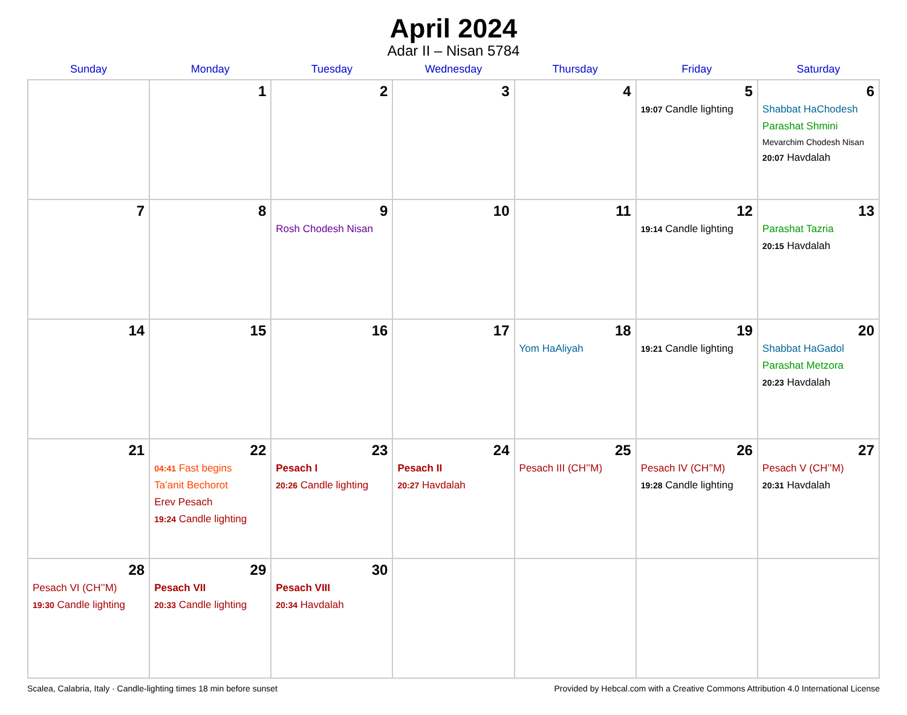April 2024
Adar II – Nisan 5784
| Sunday | Monday | Tuesday | Wednesday | Thursday | Friday | Saturday |
| --- | --- | --- | --- | --- | --- | --- |
| | 1 | 2 | 3 | 4 | 5 19:07 Candle lighting | 6 Shabbat HaChodesh Parashat Shmini Mevarchim Chodesh Nisan 20:07 Havdalah |
| 7 | 8 | 9 Rosh Chodesh Nisan | 10 | 11 | 12 19:14 Candle lighting | 13 Parashat Tazria 20:15 Havdalah |
| 14 | 15 | 16 | 17 | 18 Yom HaAliyah | 19 19:21 Candle lighting | 20 Shabbat HaGadol Parashat Metzora 20:23 Havdalah |
| 21 | 22 04:41 Fast begins Ta’anit Bechorot Erev Pesach 19:24 Candle lighting | 23 Pesach I 20:26 Candle lighting | 24 Pesach II 20:27 Havdalah | 25 Pesach III (CH’’M) | 26 Pesach IV (CH’’M) 19:28 Candle lighting | 27 Pesach V (CH’’M) 20:31 Havdalah |
| 28 Pesach VI (CH’’M) 19:30 Candle lighting | 29 Pesach VII 20:33 Candle lighting | 30 Pesach VIII 20:34 Havdalah | | | | |
Scalea, Calabria, Italy · Candle-lighting times 18 min before sunset Provided by Hebcal.com with a Creative Commons Attribution 4.0 International License